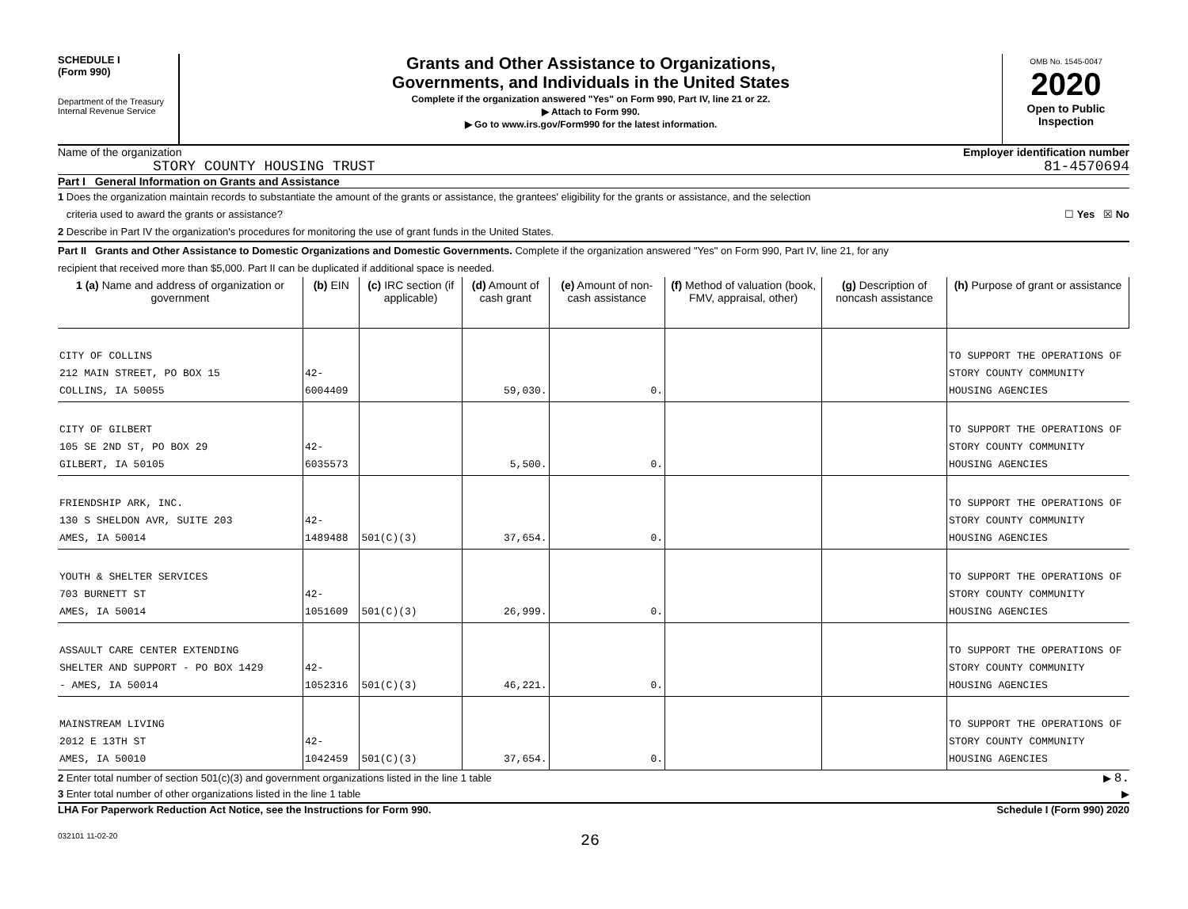SCHEDULE I
(Form 990)
Department of the Treasury
Internal Revenue Service
Grants and Other Assistance to Organizations,
Governments, and Individuals in the United States
Complete if the organization answered "Yes" on Form 990, Part IV, line 21 or 22.
▶ Attach to Form 990.
▶ Go to www.irs.gov/Form990 for the latest information.
OMB No. 1545-0047
2020
Open to Public
Inspection
Name of the organization
STORY COUNTY HOUSING TRUST
Employer identification number
81-4570694
Part I General Information on Grants and Assistance
1 Does the organization maintain records to substantiate the amount of the grants or assistance, the grantees' eligibility for the grants or assistance, and the selection
criteria used to award the grants or assistance? ☐ Yes ☒ No
2 Describe in Part IV the organization's procedures for monitoring the use of grant funds in the United States.
Part II Grants and Other Assistance to Domestic Organizations and Domestic Governments. Complete if the organization answered "Yes" on Form 990, Part IV, line 21, for any
recipient that received more than $5,000. Part II can be duplicated if additional space is needed.
| 1 (a) Name and address of organization or government | (b) EIN | (c) IRC section (if applicable) | (d) Amount of cash grant | (e) Amount of non-cash assistance | (f) Method of valuation (book, FMV, appraisal, other) | (g) Description of noncash assistance | (h) Purpose of grant or assistance |
| --- | --- | --- | --- | --- | --- | --- | --- |
| CITY OF COLLINS 212 MAIN STREET, PO BOX 15 COLLINS, IA 50055 | 42-6004409 | | 59,030. | 0. | | | TO SUPPORT THE OPERATIONS OF STORY COUNTY COMMUNITY HOUSING AGENCIES |
| CITY OF GILBERT 105 SE 2ND ST, PO BOX 29 GILBERT, IA 50105 | 42-6035573 | | 5,500. | 0. | | | TO SUPPORT THE OPERATIONS OF STORY COUNTY COMMUNITY HOUSING AGENCIES |
| FRIENDSHIP ARK, INC. 130 S SHELDON AVR, SUITE 203 AMES, IA 50014 | 42-1489488 | 501(C)(3) | 37,654. | 0. | | | TO SUPPORT THE OPERATIONS OF STORY COUNTY COMMUNITY HOUSING AGENCIES |
| YOUTH & SHELTER SERVICES 703 BURNETT ST AMES, IA 50014 | 42-1051609 | 501(C)(3) | 26,999. | 0. | | | TO SUPPORT THE OPERATIONS OF STORY COUNTY COMMUNITY HOUSING AGENCIES |
| ASSAULT CARE CENTER EXTENDING SHELTER AND SUPPORT - PO BOX 1429 - AMES, IA 50014 | 42-1052316 | 501(C)(3) | 46,221. | 0. | | | TO SUPPORT THE OPERATIONS OF STORY COUNTY COMMUNITY HOUSING AGENCIES |
| MAINSTREAM LIVING 2012 E 13TH ST AMES, IA 50010 | 42-1042459 | 501(C)(3) | 37,654. | 0. | | | TO SUPPORT THE OPERATIONS OF STORY COUNTY COMMUNITY HOUSING AGENCIES |
2 Enter total number of section 501(c)(3) and government organizations listed in the line 1 table ▶ 8.
3 Enter total number of other organizations listed in the line 1 table ▶
LHA For Paperwork Reduction Act Notice, see the Instructions for Form 990. Schedule I (Form 990) 2020
032101 11-02-20 26